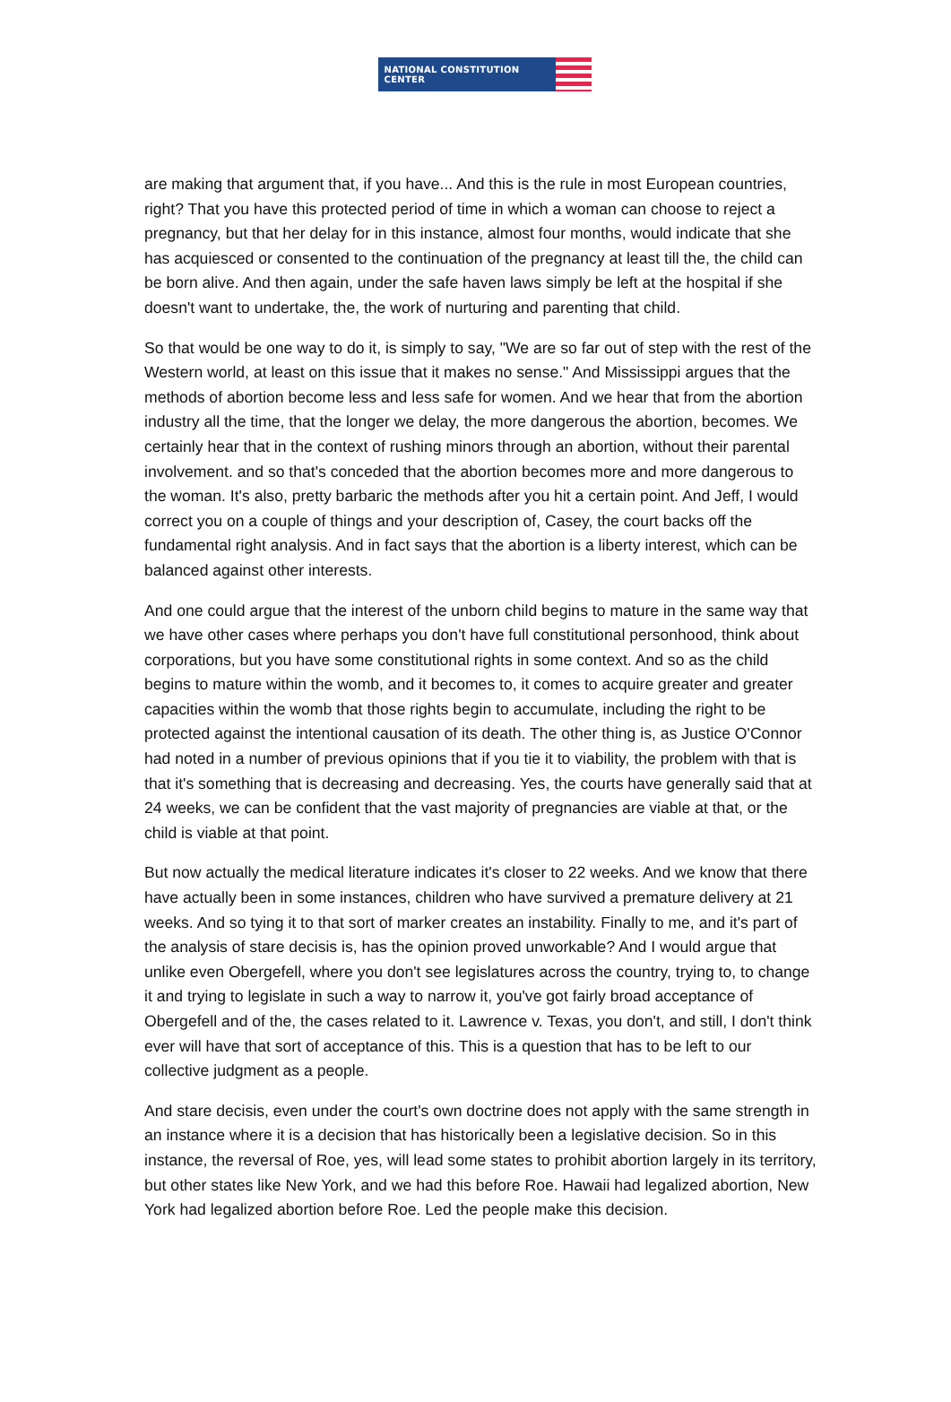NATIONAL CONSTITUTION CENTER
are making that argument that, if you have... And this is the rule in most European countries, right? That you have this protected period of time in which a woman can choose to reject a pregnancy, but that her delay for in this instance, almost four months, would indicate that she has acquiesced or consented to the continuation of the pregnancy at least till the, the child can be born alive. And then again, under the safe haven laws simply be left at the hospital if she doesn't want to undertake, the, the work of nurturing and parenting that child.
So that would be one way to do it, is simply to say, "We are so far out of step with the rest of the Western world, at least on this issue that it makes no sense." And Mississippi argues that the methods of abortion become less and less safe for women. And we hear that from the abortion industry all the time, that the longer we delay, the more dangerous the abortion, becomes. We certainly hear that in the context of rushing minors through an abortion, without their parental involvement. and so that's conceded that the abortion becomes more and more dangerous to the woman. It's also, pretty barbaric the methods after you hit a certain point. And Jeff, I would correct you on a couple of things and your description of, Casey, the court backs off the fundamental right analysis. And in fact says that the abortion is a liberty interest, which can be balanced against other interests.
And one could argue that the interest of the unborn child begins to mature in the same way that we have other cases where perhaps you don't have full constitutional personhood, think about corporations, but you have some constitutional rights in some context. And so as the child begins to mature within the womb, and it becomes to, it comes to acquire greater and greater capacities within the womb that those rights begin to accumulate, including the right to be protected against the intentional causation of its death. The other thing is, as Justice O'Connor had noted in a number of previous opinions that if you tie it to viability, the problem with that is that it's something that is decreasing and decreasing. Yes, the courts have generally said that at 24 weeks, we can be confident that the vast majority of pregnancies are viable at that, or the child is viable at that point.
But now actually the medical literature indicates it's closer to 22 weeks. And we know that there have actually been in some instances, children who have survived a premature delivery at 21 weeks. And so tying it to that sort of marker creates an instability. Finally to me, and it's part of the analysis of stare decisis is, has the opinion proved unworkable? And I would argue that unlike even Obergefell, where you don't see legislatures across the country, trying to, to change it and trying to legislate in such a way to narrow it, you've got fairly broad acceptance of Obergefell and of the, the cases related to it. Lawrence v. Texas, you don't, and still, I don't think ever will have that sort of acceptance of this. This is a question that has to be left to our collective judgment as a people.
And stare decisis, even under the court's own doctrine does not apply with the same strength in an instance where it is a decision that has historically been a legislative decision. So in this instance, the reversal of Roe, yes, will lead some states to prohibit abortion largely in its territory, but other states like New York, and we had this before Roe. Hawaii had legalized abortion, New York had legalized abortion before Roe. Led the people make this decision.